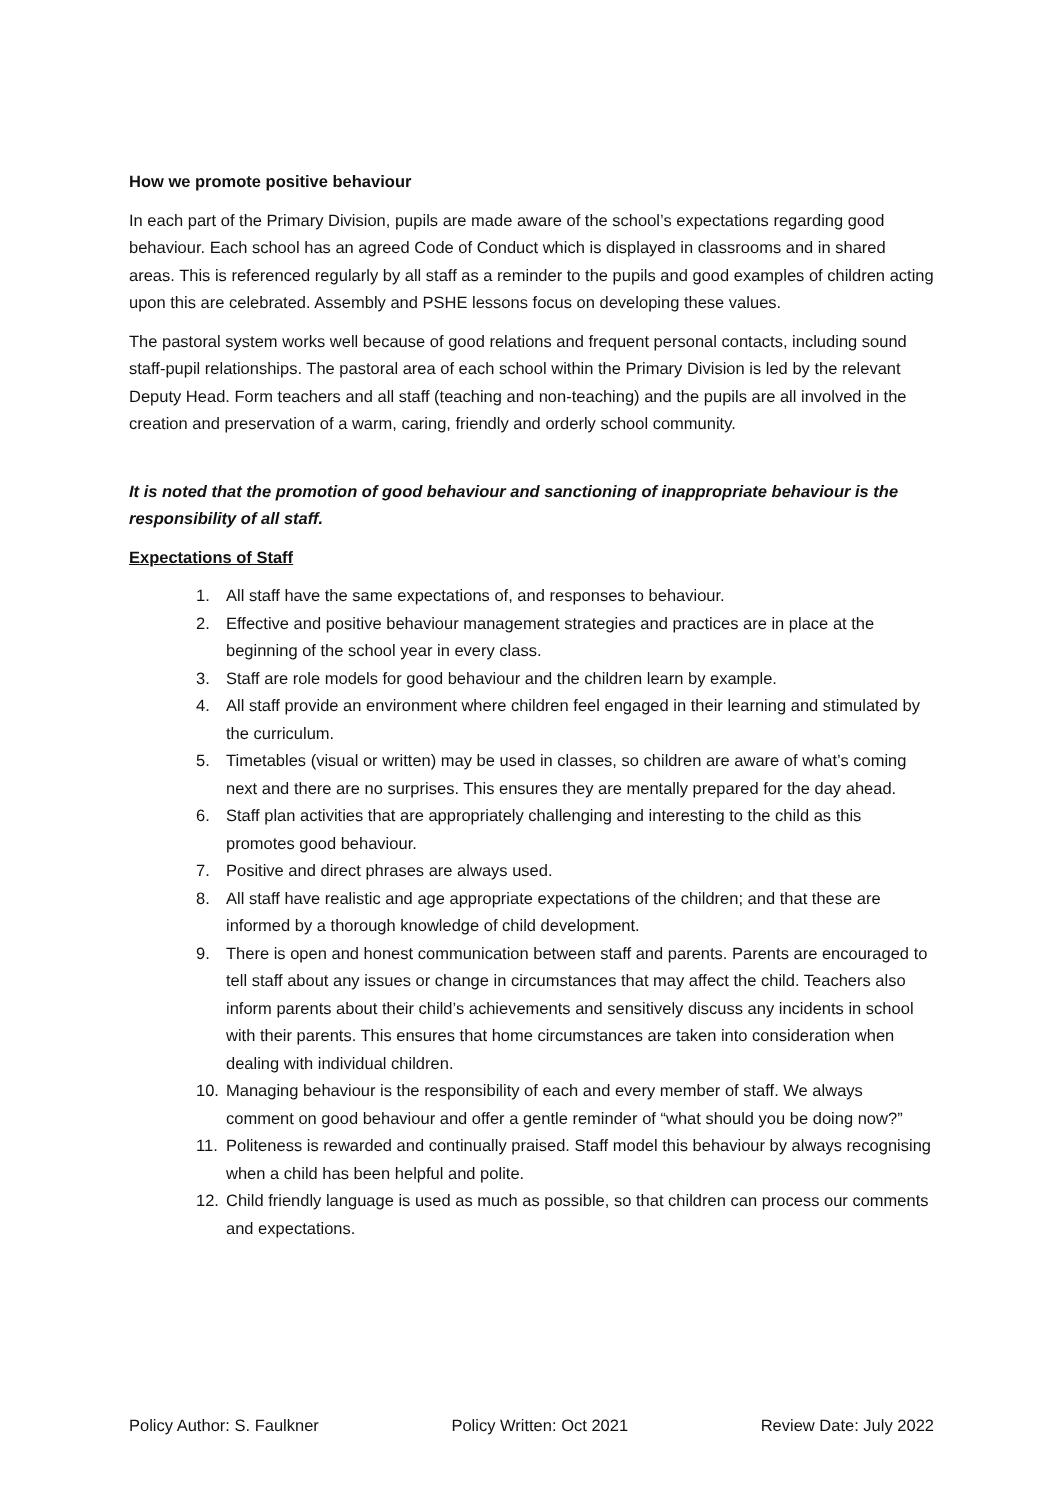How we promote positive behaviour
In each part of the Primary Division, pupils are made aware of the school’s expectations regarding good behaviour. Each school has an agreed Code of Conduct which is displayed in classrooms and in shared areas. This is referenced regularly by all staff as a reminder to the pupils and good examples of children acting upon this are celebrated. Assembly and PSHE lessons focus on developing these values.
The pastoral system works well because of good relations and frequent personal contacts, including sound staff-pupil relationships. The pastoral area of each school within the Primary Division is led by the relevant Deputy Head. Form teachers and all staff (teaching and non-teaching) and the pupils are all involved in the creation and preservation of a warm, caring, friendly and orderly school community.
It is noted that the promotion of good behaviour and sanctioning of inappropriate behaviour is the responsibility of all staff.
Expectations of Staff
1. All staff have the same expectations of, and responses to behaviour.
2. Effective and positive behaviour management strategies and practices are in place at the beginning of the school year in every class.
3. Staff are role models for good behaviour and the children learn by example.
4. All staff provide an environment where children feel engaged in their learning and stimulated by the curriculum.
5. Timetables (visual or written) may be used in classes, so children are aware of what’s coming next and there are no surprises. This ensures they are mentally prepared for the day ahead.
6. Staff plan activities that are appropriately challenging and interesting to the child as this promotes good behaviour.
7. Positive and direct phrases are always used.
8. All staff have realistic and age appropriate expectations of the children; and that these are informed by a thorough knowledge of child development.
9. There is open and honest communication between staff and parents. Parents are encouraged to tell staff about any issues or change in circumstances that may affect the child. Teachers also inform parents about their child’s achievements and sensitively discuss any incidents in school with their parents. This ensures that home circumstances are taken into consideration when dealing with individual children.
10. Managing behaviour is the responsibility of each and every member of staff. We always comment on good behaviour and offer a gentle reminder of “what should you be doing now?”
11. Politeness is rewarded and continually praised. Staff model this behaviour by always recognising when a child has been helpful and polite.
12. Child friendly language is used as much as possible, so that children can process our comments and expectations.
Policy Author: S. Faulkner Policy Written: Oct 2021 Review Date: July 2022